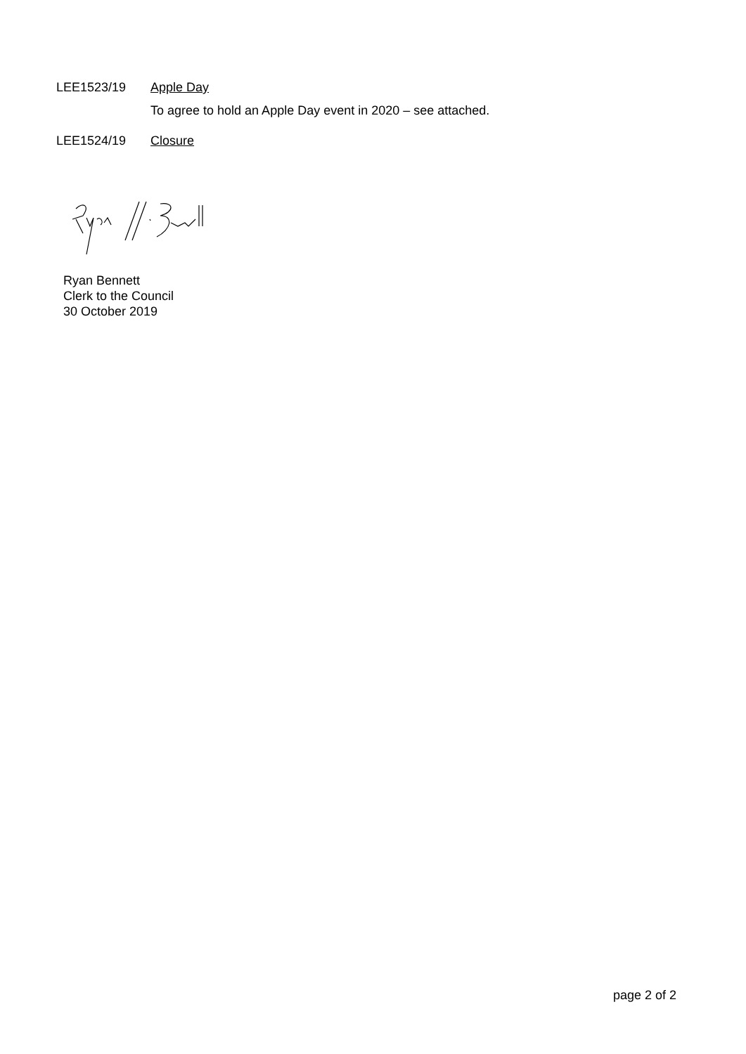LEE1523/19 Apple Day
To agree to hold an Apple Day event in 2020 – see attached.
LEE1524/19 Closure
Ryan Bennett
Clerk to the Council
30 October 2019
page 2 of 2